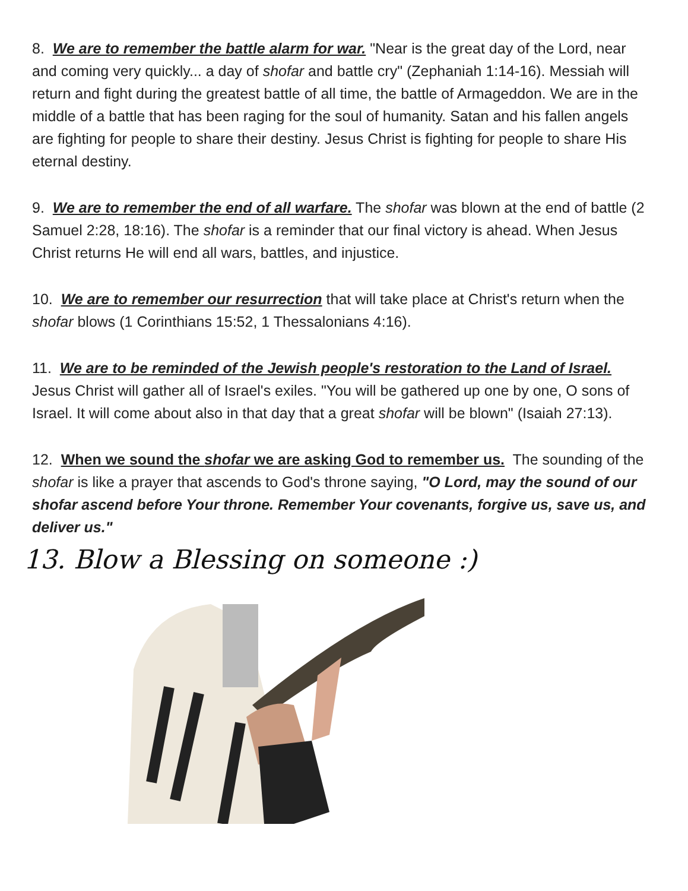8. We are to remember the battle alarm for war. "Near is the great day of the Lord, near and coming very quickly... a day of shofar and battle cry" (Zephaniah 1:14-16). Messiah will return and fight during the greatest battle of all time, the battle of Armageddon. We are in the middle of a battle that has been raging for the soul of humanity. Satan and his fallen angels are fighting for people to share their destiny. Jesus Christ is fighting for people to share His eternal destiny.
9. We are to remember the end of all warfare. The shofar was blown at the end of battle (2 Samuel 2:28, 18:16). The shofar is a reminder that our final victory is ahead. When Jesus Christ returns He will end all wars, battles, and injustice.
10. We are to remember our resurrection that will take place at Christ's return when the shofar blows (1 Corinthians 15:52, 1 Thessalonians 4:16).
11. We are to be reminded of the Jewish people's restoration to the Land of Israel. Jesus Christ will gather all of Israel's exiles. "You will be gathered up one by one, O sons of Israel. It will come about also in that day that a great shofar will be blown" (Isaiah 27:13).
12. When we sound the shofar we are asking God to remember us. The sounding of the shofar is like a prayer that ascends to God's throne saying, "O Lord, may the sound of our shofar ascend before Your throne. Remember Your covenants, forgive us, save us, and deliver us."
13. Blow a Blessing on someone :)